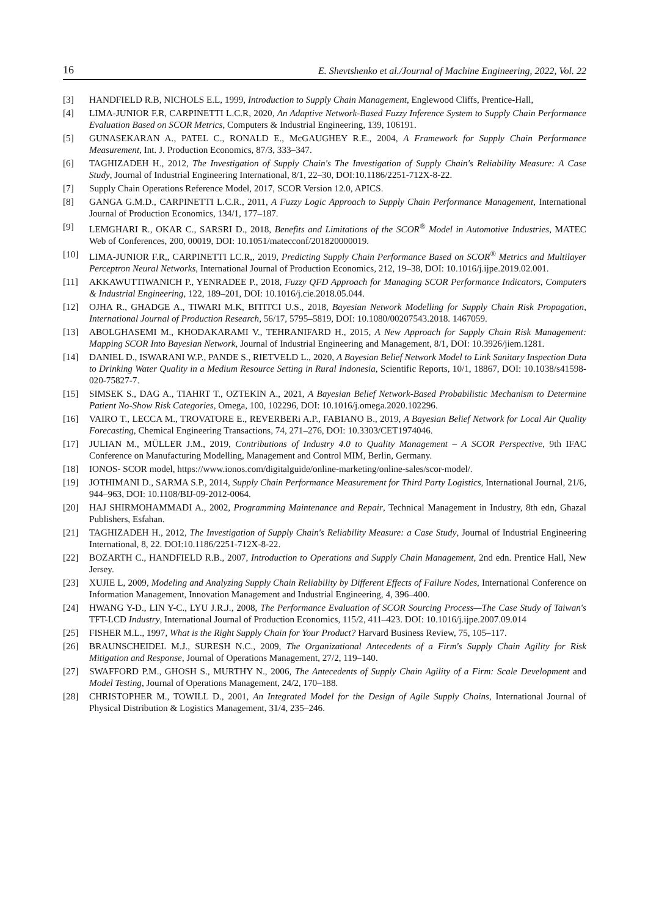16 E. Shevtshenko et al./Journal of Machine Engineering, 2022, Vol. 22
[3] HANDFIELD R.B, NICHOLS E.L, 1999, Introduction to Supply Chain Management, Englewood Cliffs, Prentice-Hall,
[4] LIMA-JUNIOR F.R, CARPINETTI L.C.R, 2020, An Adaptive Network-Based Fuzzy Inference System to Supply Chain Performance Evaluation Based on SCOR Metrics, Computers & Industrial Engineering, 139, 106191.
[5] GUNASEKARAN A., PATEL C., RONALD E., McGAUGHEY R.E., 2004, A Framework for Supply Chain Performance Measurement, Int. J. Production Economics, 87/3, 333–347.
[6] TAGHIZADEH H., 2012, The Investigation of Supply Chain's The Investigation of Supply Chain's Reliability Measure: A Case Study, Journal of Industrial Engineering International, 8/1, 22–30, DOI:10.1186/2251-712X-8-22.
[7] Supply Chain Operations Reference Model, 2017, SCOR Version 12.0, APICS.
[8] GANGA G.M.D., CARPINETTI L.C.R., 2011, A Fuzzy Logic Approach to Supply Chain Performance Management, International Journal of Production Economics, 134/1, 177–187.
[9] LEMGHARI R., OKAR C., SARSRI D., 2018, Benefits and Limitations of the SCOR<sup>®</sup> Model in Automotive Industries, MATEC Web of Conferences, 200, 00019, DOI: 10.1051/matecconf/201820000019.
[10] LIMA-JUNIOR F.R,, CARPINETTI LC.R,, 2019, Predicting Supply Chain Performance Based on SCOR<sup>®</sup> Metrics and Multilayer Perceptron Neural Networks, International Journal of Production Economics, 212, 19–38, DOI: 10.1016/j.ijpe.2019.02.001.
[11] AKKAWUTTIWANICH P., YENRADEE P., 2018, Fuzzy QFD Approach for Managing SCOR Performance Indicators, Computers & Industrial Engineering, 122, 189–201, DOI: 10.1016/j.cie.2018.05.044.
[12] OJHA R., GHADGE A., TIWARI M.K, BITITCI U.S., 2018, Bayesian Network Modelling for Supply Chain Risk Propagation, International Journal of Production Research, 56/17, 5795–5819, DOI: 10.1080/00207543.2018. 1467059.
[13] ABOLGHASEMI M., KHODAKARAMI V., TEHRANIFARD H., 2015, A New Approach for Supply Chain Risk Management: Mapping SCOR Into Bayesian Network, Journal of Industrial Engineering and Management, 8/1, DOI: 10.3926/jiem.1281.
[14] DANIEL D., ISWARANI W.P., PANDE S., RIETVELD L., 2020, A Bayesian Belief Network Model to Link Sanitary Inspection Data to Drinking Water Quality in a Medium Resource Setting in Rural Indonesia, Scientific Reports, 10/1, 18867, DOI: 10.1038/s41598-020-75827-7.
[15] SIMSEK S., DAG A., TIAHRT T., OZTEKIN A., 2021, A Bayesian Belief Network-Based Probabilistic Mechanism to Determine Patient No-Show Risk Categories, Omega, 100, 102296, DOI: 10.1016/j.omega.2020.102296.
[16] VAIRO T., LECCA M., TROVATORE E., REVERBERi A.P., FABIANO B., 2019, A Bayesian Belief Network for Local Air Quality Forecasting, Chemical Engineering Transactions, 74, 271–276, DOI: 10.3303/CET1974046.
[17] JULIAN M., MÜLLER J.M., 2019, Contributions of Industry 4.0 to Quality Management – A SCOR Perspective, 9th IFAC Conference on Manufacturing Modelling, Management and Control MIM, Berlin, Germany.
[18] IONOS- SCOR model, https://www.ionos.com/digitalguide/online-marketing/online-sales/scor-model/.
[19] JOTHIMANI D., SARMA S.P., 2014, Supply Chain Performance Measurement for Third Party Logistics, International Journal, 21/6, 944–963, DOI: 10.1108/BIJ-09-2012-0064.
[20] HAJ SHIRMOHAMMADI A., 2002, Programming Maintenance and Repair, Technical Management in Industry, 8th edn, Ghazal Publishers, Esfahan.
[21] TAGHIZADEH H., 2012, The Investigation of Supply Chain's Reliability Measure: a Case Study, Journal of Industrial Engineering International, 8, 22. DOI:10.1186/2251-712X-8-22.
[22] BOZARTH C., HANDFIELD R.B., 2007, Introduction to Operations and Supply Chain Management, 2nd edn. Prentice Hall, New Jersey.
[23] XUJIE L, 2009, Modeling and Analyzing Supply Chain Reliability by Different Effects of Failure Nodes, International Conference on Information Management, Innovation Management and Industrial Engineering, 4, 396–400.
[24] HWANG Y-D., LIN Y-C., LYU J.R.J., 2008, The Performance Evaluation of SCOR Sourcing Process—The Case Study of Taiwan's TFT-LCD Industry, International Journal of Production Economics, 115/2, 411–423. DOI: 10.1016/j.ijpe.2007.09.014
[25] FISHER M.L., 1997, What is the Right Supply Chain for Your Product? Harvard Business Review, 75, 105–117.
[26] BRAUNSCHEIDEL M.J., SURESH N.C., 2009, The Organizational Antecedents of a Firm's Supply Chain Agility for Risk Mitigation and Response, Journal of Operations Management, 27/2, 119–140.
[27] SWAFFORD P.M., GHOSH S., MURTHY N., 2006, The Antecedents of Supply Chain Agility of a Firm: Scale Development and Model Testing, Journal of Operations Management, 24/2, 170–188.
[28] CHRISTOPHER M., TOWILL D., 2001, An Integrated Model for the Design of Agile Supply Chains, International Journal of Physical Distribution & Logistics Management, 31/4, 235–246.